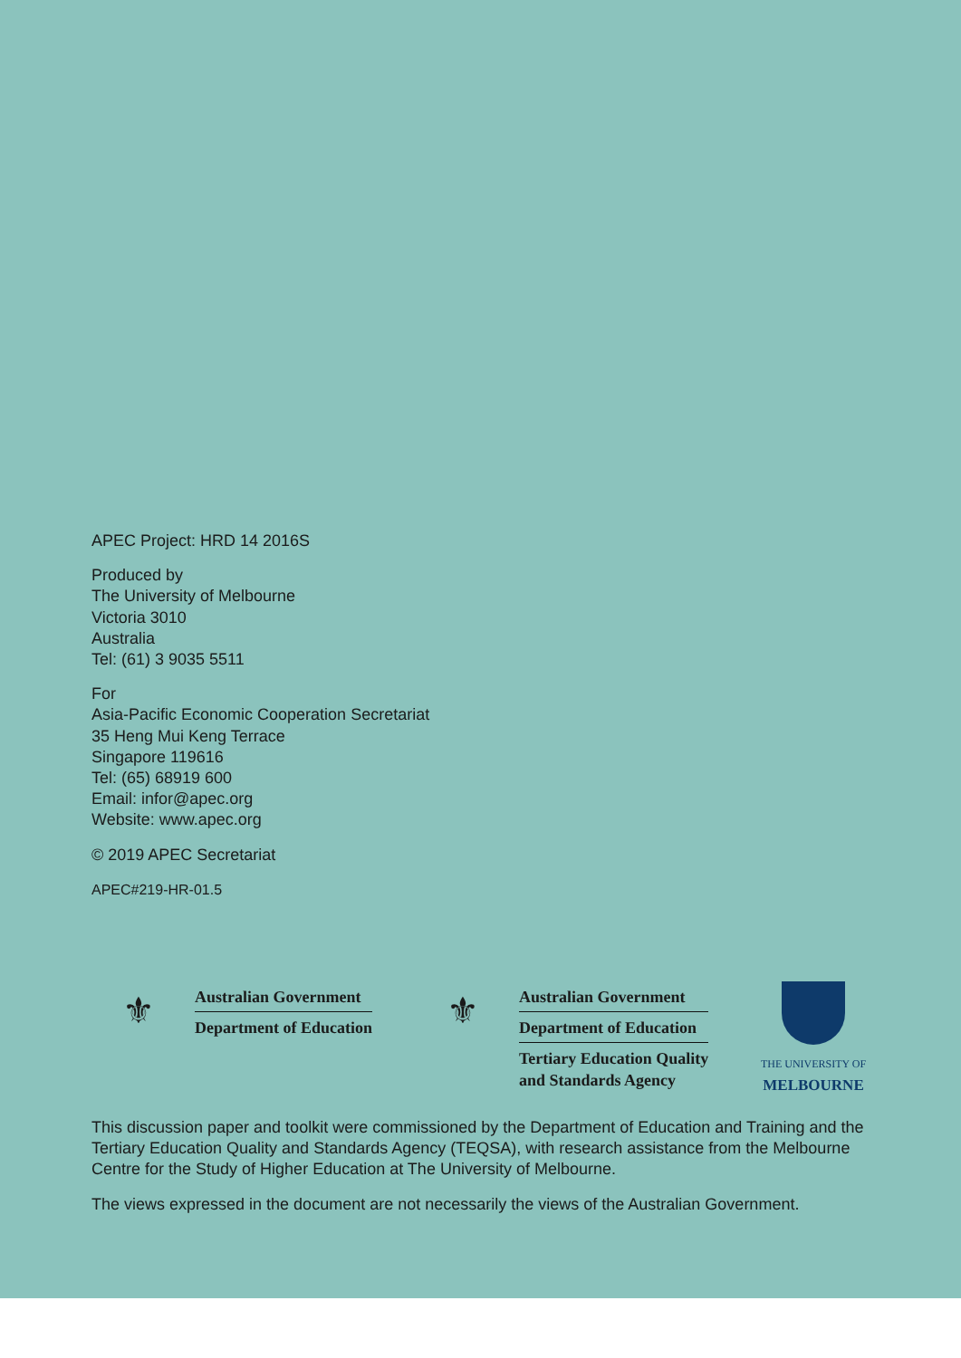APEC Project: HRD 14 2016S
Produced by
The University of Melbourne
Victoria 3010
Australia
Tel: (61) 3 9035 5511
For
Asia-Pacific Economic Cooperation Secretariat
35 Heng Mui Keng Terrace
Singapore 119616
Tel: (65) 68919 600
Email: infor@apec.org
Website: www.apec.org
© 2019 APEC Secretariat
APEC#219-HR-01.5
⚜
Australian Government
Department of Education
⚜
Australian Government
Department of Education
Tertiary Education Quality
and Standards Agency
THE UNIVERSITY OF
MELBOURNE
This discussion paper and toolkit were commissioned by the Department of Education and Training and the Tertiary Education Quality and Standards Agency (TEQSA), with research assistance from the Melbourne Centre for the Study of Higher Education at The University of Melbourne.
The views expressed in the document are not necessarily the views of the Australian Government.